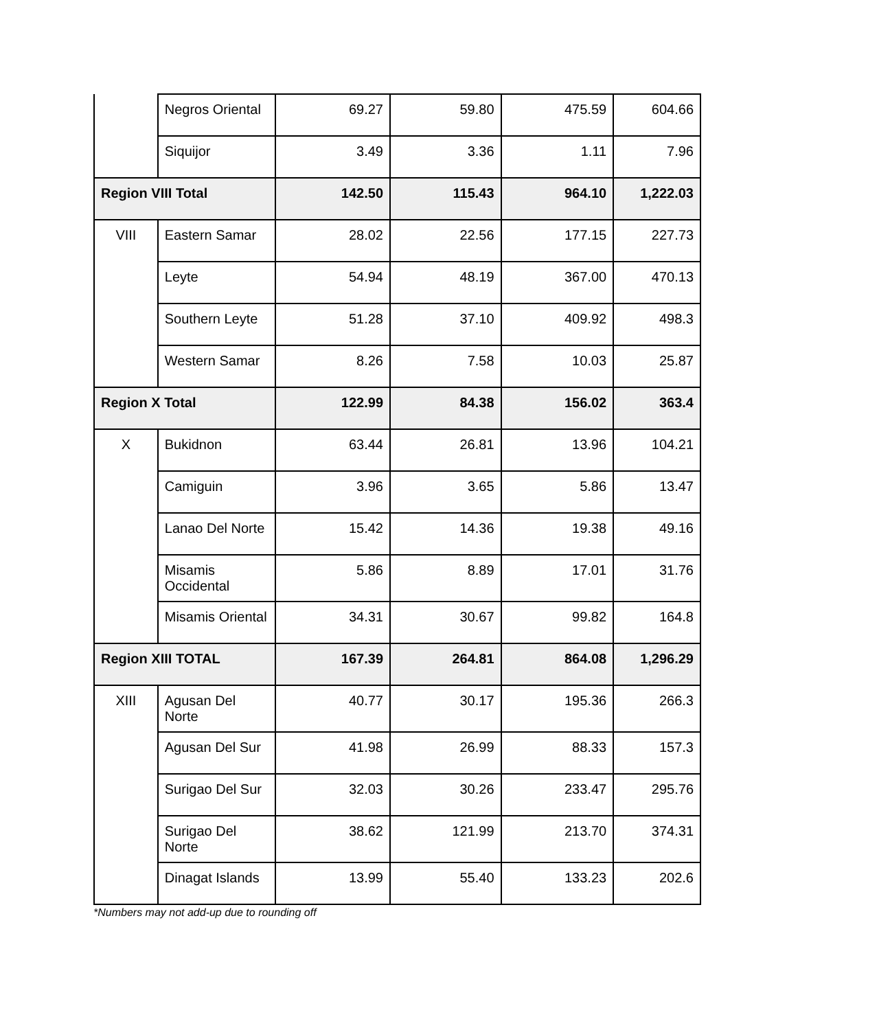| | Negros Oriental | 69.27 | 59.80 | 475.59 | 604.66 |
| | Siquijor | 3.49 | 3.36 | 1.11 | 7.96 |
| Region VIII Total | | 142.50 | 115.43 | 964.10 | 1,222.03 |
| VIII | Eastern Samar | 28.02 | 22.56 | 177.15 | 227.73 |
| | Leyte | 54.94 | 48.19 | 367.00 | 470.13 |
| | Southern Leyte | 51.28 | 37.10 | 409.92 | 498.3 |
| | Western Samar | 8.26 | 7.58 | 10.03 | 25.87 |
| Region X Total | | 122.99 | 84.38 | 156.02 | 363.4 |
| X | Bukidnon | 63.44 | 26.81 | 13.96 | 104.21 |
| | Camiguin | 3.96 | 3.65 | 5.86 | 13.47 |
| | Lanao Del Norte | 15.42 | 14.36 | 19.38 | 49.16 |
| | Misamis Occidental | 5.86 | 8.89 | 17.01 | 31.76 |
| | Misamis Oriental | 34.31 | 30.67 | 99.82 | 164.8 |
| Region XIII TOTAL | | 167.39 | 264.81 | 864.08 | 1,296.29 |
| XIII | Agusan Del Norte | 40.77 | 30.17 | 195.36 | 266.3 |
| | Agusan Del Sur | 41.98 | 26.99 | 88.33 | 157.3 |
| | Surigao Del Sur | 32.03 | 30.26 | 233.47 | 295.76 |
| | Surigao Del Norte | 38.62 | 121.99 | 213.70 | 374.31 |
| | Dinagat Islands | 13.99 | 55.40 | 133.23 | 202.6 |
*Numbers may not add-up due to rounding off